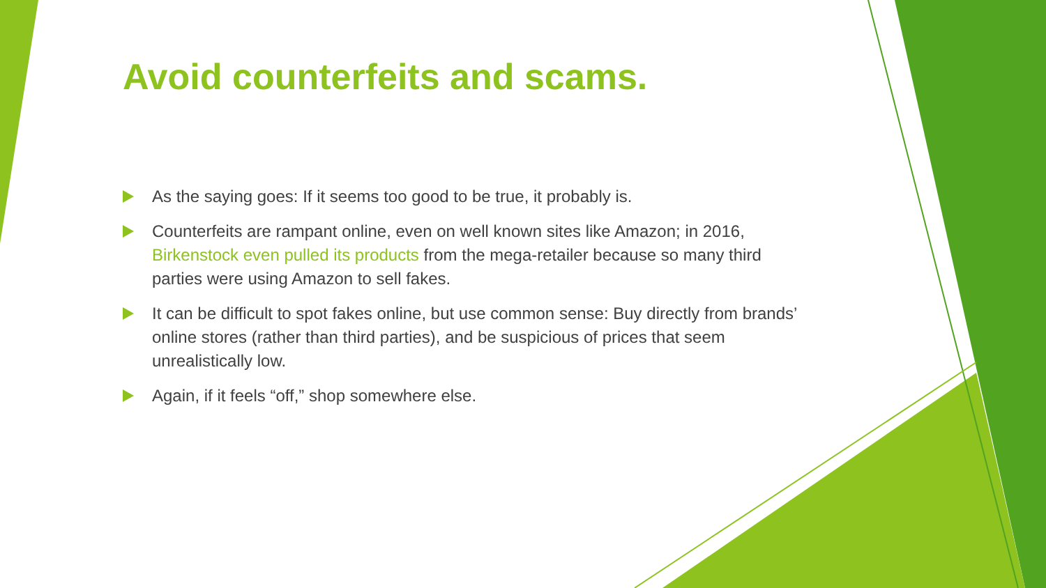Avoid counterfeits and scams.
As the saying goes: If it seems too good to be true, it probably is.
Counterfeits are rampant online, even on well known sites like Amazon; in 2016, Birkenstock even pulled its products from the mega-retailer because so many third parties were using Amazon to sell fakes.
It can be difficult to spot fakes online, but use common sense: Buy directly from brands’ online stores (rather than third parties), and be suspicious of prices that seem unrealistically low.
Again, if it feels “off,” shop somewhere else.